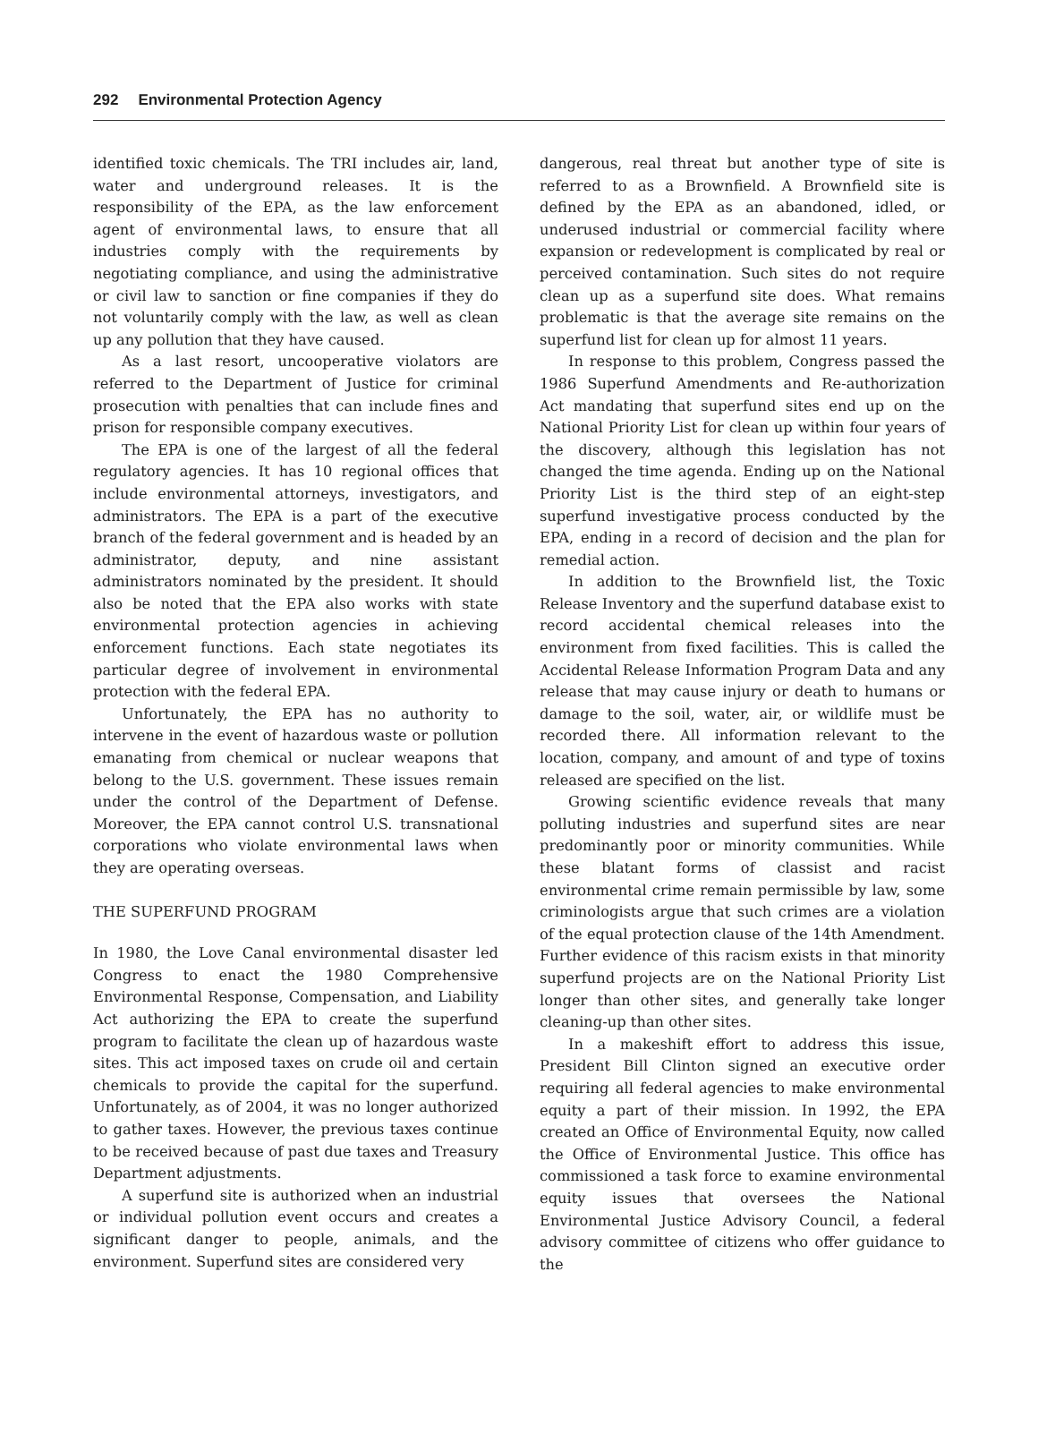292 Environmental Protection Agency
identified toxic chemicals. The TRI includes air, land, water and underground releases. It is the responsibility of the EPA, as the law enforcement agent of environmental laws, to ensure that all industries comply with the requirements by negotiating compliance, and using the administrative or civil law to sanction or fine companies if they do not voluntarily comply with the law, as well as clean up any pollution that they have caused.
As a last resort, uncooperative violators are referred to the Department of Justice for criminal prosecution with penalties that can include fines and prison for responsible company executives.
The EPA is one of the largest of all the federal regulatory agencies. It has 10 regional offices that include environmental attorneys, investigators, and administrators. The EPA is a part of the executive branch of the federal government and is headed by an administrator, deputy, and nine assistant administrators nominated by the president. It should also be noted that the EPA also works with state environmental protection agencies in achieving enforcement functions. Each state negotiates its particular degree of involvement in environmental protection with the federal EPA.
Unfortunately, the EPA has no authority to intervene in the event of hazardous waste or pollution emanating from chemical or nuclear weapons that belong to the U.S. government. These issues remain under the control of the Department of Defense. Moreover, the EPA cannot control U.S. transnational corporations who violate environmental laws when they are operating overseas.
THE SUPERFUND PROGRAM
In 1980, the Love Canal environmental disaster led Congress to enact the 1980 Comprehensive Environmental Response, Compensation, and Liability Act authorizing the EPA to create the superfund program to facilitate the clean up of hazardous waste sites. This act imposed taxes on crude oil and certain chemicals to provide the capital for the superfund. Unfortunately, as of 2004, it was no longer authorized to gather taxes. However, the previous taxes continue to be received because of past due taxes and Treasury Department adjustments.
A superfund site is authorized when an industrial or individual pollution event occurs and creates a significant danger to people, animals, and the environment. Superfund sites are considered very
dangerous, real threat but another type of site is referred to as a Brownfield. A Brownfield site is defined by the EPA as an abandoned, idled, or underused industrial or commercial facility where expansion or redevelopment is complicated by real or perceived contamination. Such sites do not require clean up as a superfund site does. What remains problematic is that the average site remains on the superfund list for clean up for almost 11 years.
In response to this problem, Congress passed the 1986 Superfund Amendments and Re-authorization Act mandating that superfund sites end up on the National Priority List for clean up within four years of the discovery, although this legislation has not changed the time agenda. Ending up on the National Priority List is the third step of an eight-step superfund investigative process conducted by the EPA, ending in a record of decision and the plan for remedial action.
In addition to the Brownfield list, the Toxic Release Inventory and the superfund database exist to record accidental chemical releases into the environment from fixed facilities. This is called the Accidental Release Information Program Data and any release that may cause injury or death to humans or damage to the soil, water, air, or wildlife must be recorded there. All information relevant to the location, company, and amount of and type of toxins released are specified on the list.
Growing scientific evidence reveals that many polluting industries and superfund sites are near predominantly poor or minority communities. While these blatant forms of classist and racist environmental crime remain permissible by law, some criminologists argue that such crimes are a violation of the equal protection clause of the 14th Amendment. Further evidence of this racism exists in that minority superfund projects are on the National Priority List longer than other sites, and generally take longer cleaning-up than other sites.
In a makeshift effort to address this issue, President Bill Clinton signed an executive order requiring all federal agencies to make environmental equity a part of their mission. In 1992, the EPA created an Office of Environmental Equity, now called the Office of Environmental Justice. This office has commissioned a task force to examine environmental equity issues that oversees the National Environmental Justice Advisory Council, a federal advisory committee of citizens who offer guidance to the